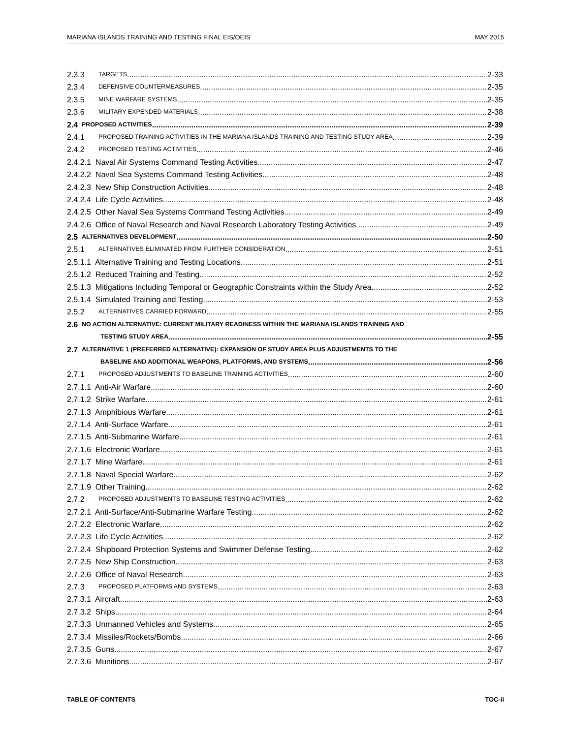MARIANA ISLANDS TRAINING AND TESTING FINAL EIS/OEIS MAY 2015
2.3.3 TARGETS 2-33
2.3.4 DEFENSIVE COUNTERMEASURES 2-35
2.3.5 MINE WARFARE SYSTEMS 2-35
2.3.6 MILITARY EXPENDED MATERIALS 2-38
2.4 PROPOSED ACTIVITIES 2-39
2.4.1 PROPOSED TRAINING ACTIVITIES IN THE MARIANA ISLANDS TRAINING AND TESTING STUDY AREA 2-39
2.4.2 PROPOSED TESTING ACTIVITIES 2-46
2.4.2.1 Naval Air Systems Command Testing Activities 2-47
2.4.2.2 Naval Sea Systems Command Testing Activities 2-48
2.4.2.3 New Ship Construction Activities 2-48
2.4.2.4 Life Cycle Activities 2-48
2.4.2.5 Other Naval Sea Systems Command Testing Activities 2-49
2.4.2.6 Office of Naval Research and Naval Research Laboratory Testing Activities 2-49
2.5 ALTERNATIVES DEVELOPMENT 2-50
2.5.1 ALTERNATIVES ELIMINATED FROM FURTHER CONSIDERATION 2-51
2.5.1.1 Alternative Training and Testing Locations 2-51
2.5.1.2 Reduced Training and Testing 2-52
2.5.1.3 Mitigations Including Temporal or Geographic Constraints within the Study Area 2-52
2.5.1.4 Simulated Training and Testing 2-53
2.5.2 ALTERNATIVES CARRIED FORWARD 2-55
2.6 NO ACTION ALTERNATIVE: CURRENT MILITARY READINESS WITHIN THE MARIANA ISLANDS TRAINING AND
TESTING STUDY AREA 2-55
2.7 ALTERNATIVE 1 (PREFERRED ALTERNATIVE): EXPANSION OF STUDY AREA PLUS ADJUSTMENTS TO THE
BASELINE AND ADDITIONAL WEAPONS, PLATFORMS, AND SYSTEMS 2-56
2.7.1 PROPOSED ADJUSTMENTS TO BASELINE TRAINING ACTIVITIES 2-60
2.7.1.1 Anti-Air Warfare 2-60
2.7.1.2 Strike Warfare 2-61
2.7.1.3 Amphibious Warfare 2-61
2.7.1.4 Anti-Surface Warfare 2-61
2.7.1.5 Anti-Submarine Warfare 2-61
2.7.1.6 Electronic Warfare 2-61
2.7.1.7 Mine Warfare 2-61
2.7.1.8 Naval Special Warfare 2-62
2.7.1.9 Other Training 2-62
2.7.2 PROPOSED ADJUSTMENTS TO BASELINE TESTING ACTIVITIES 2-62
2.7.2.1 Anti-Surface/Anti-Submarine Warfare Testing 2-62
2.7.2.2 Electronic Warfare 2-62
2.7.2.3 Life Cycle Activities 2-62
2.7.2.4 Shipboard Protection Systems and Swimmer Defense Testing 2-62
2.7.2.5 New Ship Construction 2-63
2.7.2.6 Office of Naval Research 2-63
2.7.3 PROPOSED PLATFORMS AND SYSTEMS 2-63
2.7.3.1 Aircraft 2-63
2.7.3.2 Ships 2-64
2.7.3.3 Unmanned Vehicles and Systems 2-65
2.7.3.4 Missiles/Rockets/Bombs 2-66
2.7.3.5 Guns 2-67
2.7.3.6 Munitions 2-67
TABLE OF CONTENTS TOC-ii